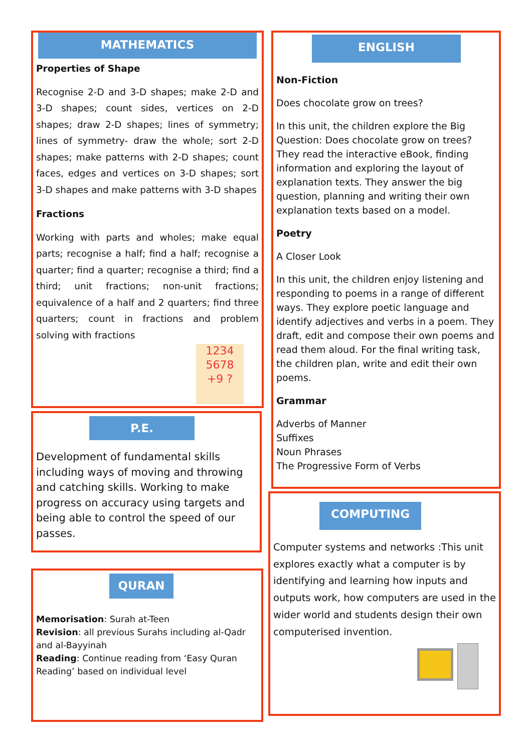MATHEMATICS
Properties of Shape
Recognise 2-D and 3-D shapes; make 2-D and 3-D shapes; count sides, vertices on 2-D shapes; draw 2-D shapes; lines of symmetry; lines of symmetry- draw the whole; sort 2-D shapes; make patterns with 2-D shapes; count faces, edges and vertices on 3-D shapes; sort 3-D shapes and make patterns with 3-D shapes
Fractions
Working with parts and wholes; make equal parts; recognise a half; find a half; recognise a quarter; find a quarter; recognise a third; find a third; unit fractions; non-unit fractions; equivalence of a half and 2 quarters; find three quarters; count in fractions and problem solving with fractions
1234
5678
+9 ?
P.E.
Development of fundamental skills including ways of moving and throwing and catching skills. Working to make progress on accuracy using targets and being able to control the speed of our passes.
QURAN
Memorisation: Surah at-Teen
Revision: all previous Surahs including al-Qadr and al-Bayyinah
Reading: Continue reading from ‘Easy Quran Reading’ based on individual level
ENGLISH
Non-Fiction
Does chocolate grow on trees?
In this unit, the children explore the Big Question: Does chocolate grow on trees? They read the interactive eBook, finding information and exploring the layout of explanation texts. They answer the big question, planning and writing their own explanation texts based on a model.
Poetry
A Closer Look
In this unit, the children enjoy listening and responding to poems in a range of different ways. They explore poetic language and identify adjectives and verbs in a poem. They draft, edit and compose their own poems and read them aloud. For the final writing task, the children plan, write and edit their own poems.
Grammar
Adverbs of Manner
Suffixes
Noun Phrases
The Progressive Form of Verbs
COMPUTING
Computer systems and networks :This unit explores exactly what a computer is by identifying and learning how inputs and outputs work, how computers are used in the wider world and students design their own computerised invention.